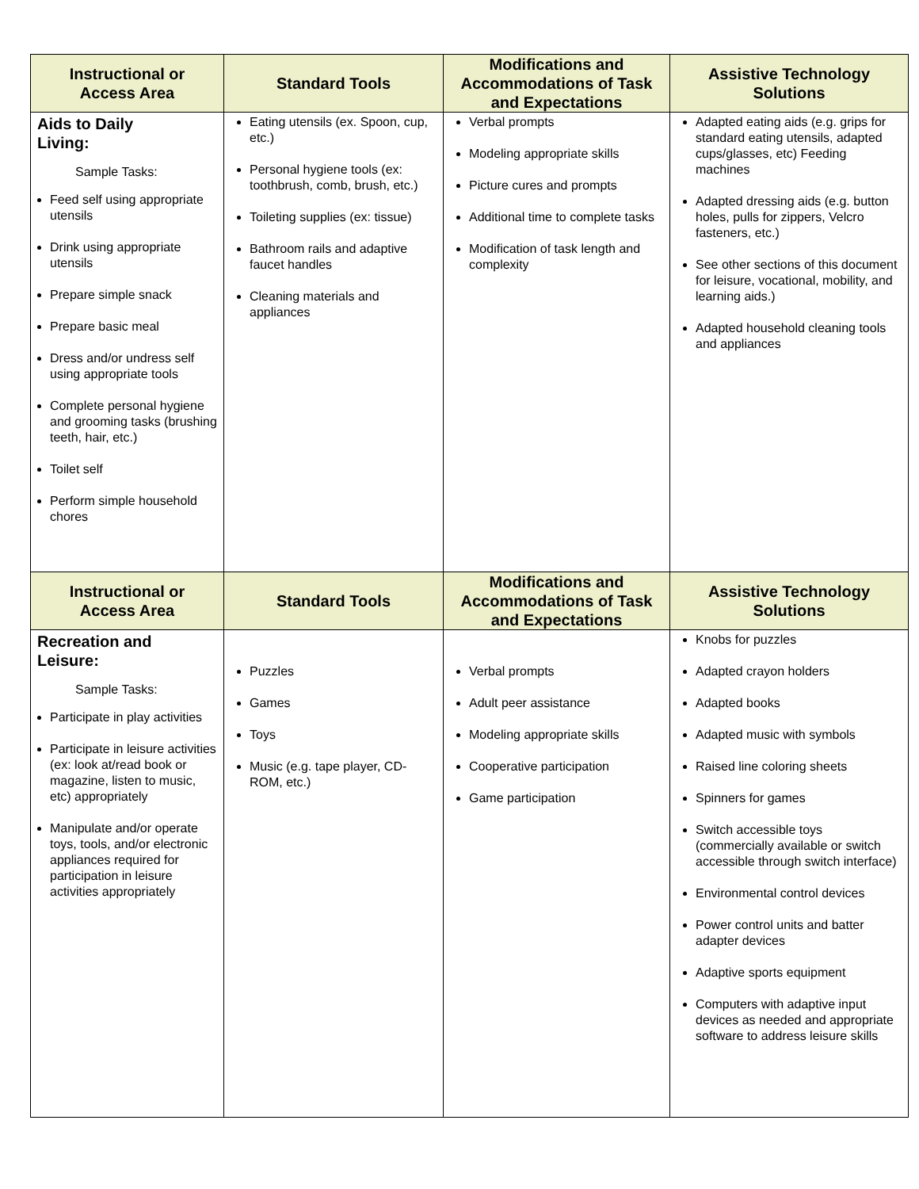| Instructional or Access Area | Standard Tools | Modifications and Accommodations of Task and Expectations | Assistive Technology Solutions |
| --- | --- | --- | --- |
| Aids to Daily Living: Sample Tasks: Feed self using appropriate utensils Drink using appropriate utensils Prepare simple snack Prepare basic meal Dress and/or undress self using appropriate tools Complete personal hygiene and grooming tasks (brushing teeth, hair, etc.) Toilet self Perform simple household chores | Eating utensils (ex. Spoon, cup, etc.) Personal hygiene tools (ex: toothbrush, comb, brush, etc.) Toileting supplies (ex: tissue) Bathroom rails and adaptive faucet handles Cleaning materials and appliances | Verbal prompts Modeling appropriate skills Picture cures and prompts Additional time to complete tasks Modification of task length and complexity | Adapted eating aids (e.g. grips for standard eating utensils, adapted cups/glasses, etc) Feeding machines Adapted dressing aids (e.g. button holes, pulls for zippers, Velcro fasteners, etc.) See other sections of this document for leisure, vocational, mobility, and learning aids.) Adapted household cleaning tools and appliances |
| Instructional or Access Area | Standard Tools | Modifications and Accommodations of Task and Expectations | Assistive Technology Solutions |
| Recreation and Leisure: Sample Tasks: Participate in play activities Participate in leisure activities (ex: look at/read book or magazine, listen to music, etc) appropriately Manipulate and/or operate toys, tools, and/or electronic appliances required for participation in leisure activities appropriately | Puzzles Games Toys Music (e.g. tape player, CD-ROM, etc.) | Verbal prompts Adult peer assistance Modeling appropriate skills Cooperative participation Game participation | Knobs for puzzles Adapted crayon holders Adapted books Adapted music with symbols Raised line coloring sheets Spinners for games Switch accessible toys (commercially available or switch accessible through switch interface) Environmental control devices Power control units and batter adapter devices Adaptive sports equipment Computers with adaptive input devices as needed and appropriate software to address leisure skills |